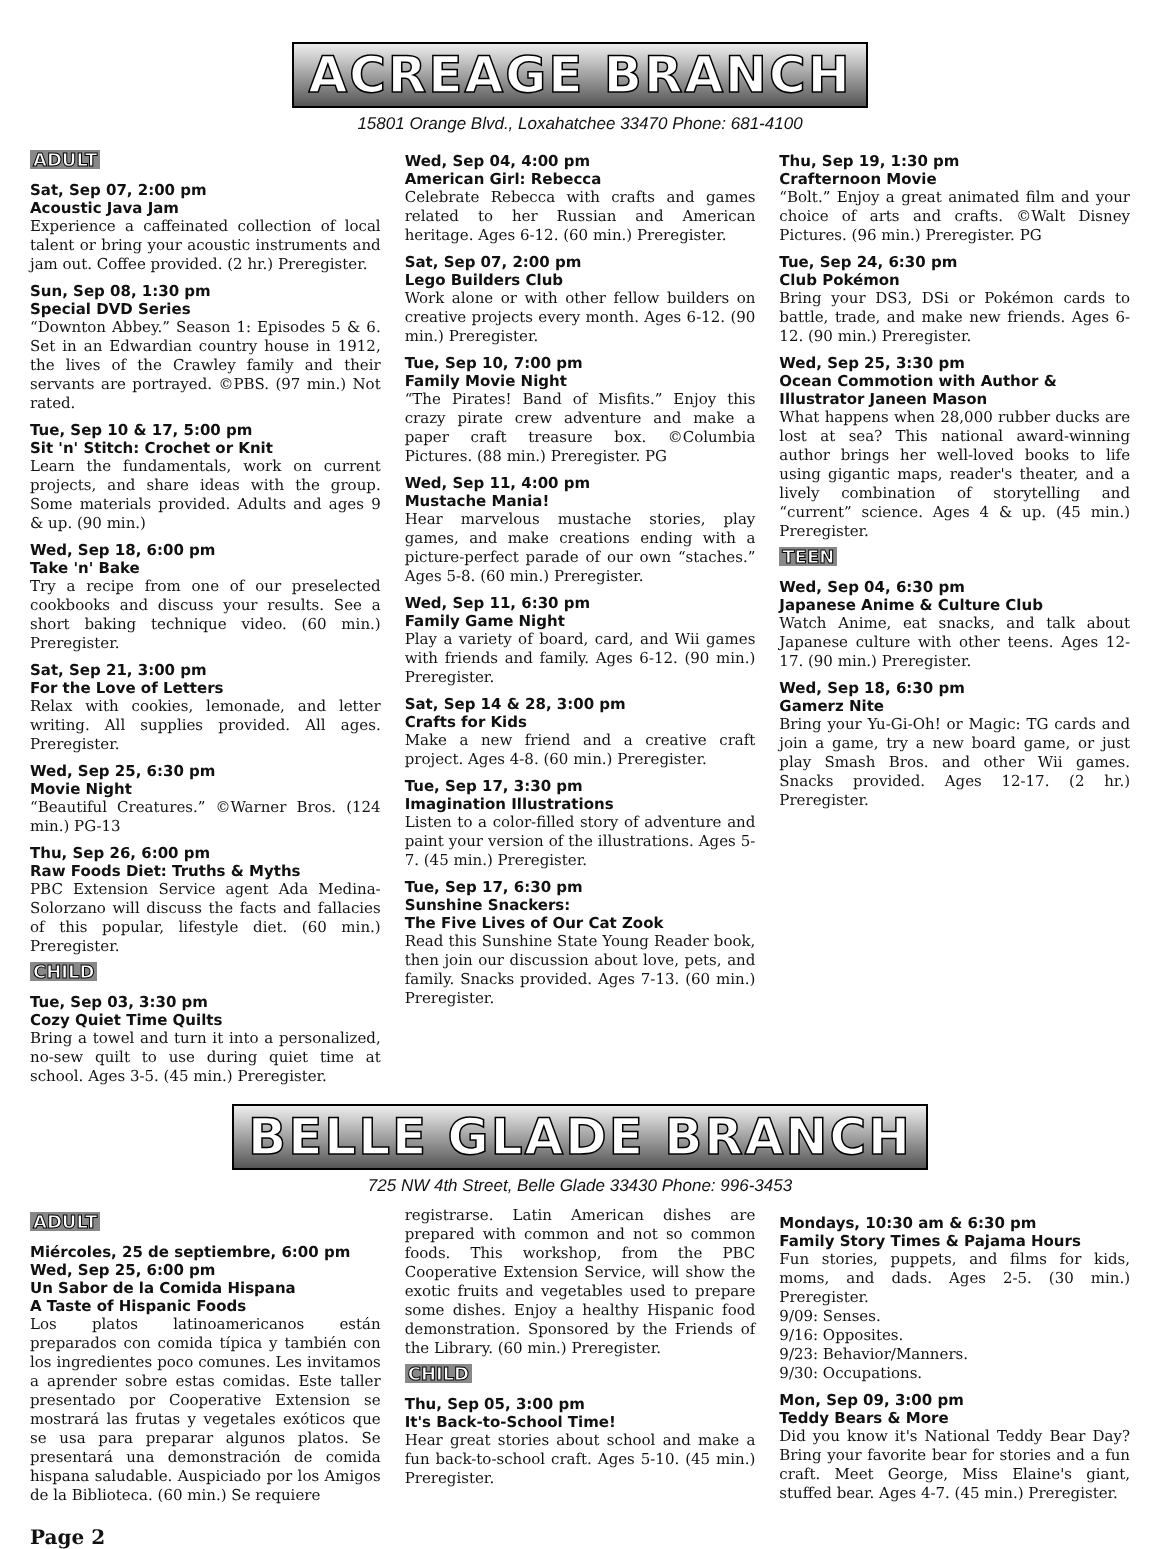ACREAGE BRANCH
15801 Orange Blvd., Loxahatchee 33470 Phone: 681-4100
ADULT
Sat, Sep 07, 2:00 pm
Acoustic Java Jam
Experience a caffeinated collection of local talent or bring your acoustic instruments and jam out. Coffee provided. (2 hr.) Preregister.
Sun, Sep 08, 1:30 pm
Special DVD Series
“Downton Abbey.” Season 1: Episodes 5 & 6. Set in an Edwardian country house in 1912, the lives of the Crawley family and their servants are portrayed. ©PBS. (97 min.) Not rated.
Tue, Sep 10 & 17, 5:00 pm
Sit 'n' Stitch: Crochet or Knit
Learn the fundamentals, work on current projects, and share ideas with the group. Some materials provided. Adults and ages 9 & up. (90 min.)
Wed, Sep 18, 6:00 pm
Take 'n' Bake
Try a recipe from one of our preselected cookbooks and discuss your results. See a short baking technique video. (60 min.) Preregister.
Sat, Sep 21, 3:00 pm
For the Love of Letters
Relax with cookies, lemonade, and letter writing. All supplies provided. All ages. Preregister.
Wed, Sep 25, 6:30 pm
Movie Night
“Beautiful Creatures.” ©Warner Bros. (124 min.) PG-13
Thu, Sep 26, 6:00 pm
Raw Foods Diet: Truths & Myths
PBC Extension Service agent Ada Medina-Solorzano will discuss the facts and fallacies of this popular, lifestyle diet. (60 min.) Preregister.
CHILD
Tue, Sep 03, 3:30 pm
Cozy Quiet Time Quilts
Bring a towel and turn it into a personalized, no-sew quilt to use during quiet time at school. Ages 3-5. (45 min.) Preregister.
Wed, Sep 04, 4:00 pm
American Girl: Rebecca
Celebrate Rebecca with crafts and games related to her Russian and American heritage. Ages 6-12. (60 min.) Preregister.
Sat, Sep 07, 2:00 pm
Lego Builders Club
Work alone or with other fellow builders on creative projects every month. Ages 6-12. (90 min.) Preregister.
Tue, Sep 10, 7:00 pm
Family Movie Night
“The Pirates! Band of Misfits.” Enjoy this crazy pirate crew adventure and make a paper craft treasure box. ©Columbia Pictures. (88 min.) Preregister. PG
Wed, Sep 11, 4:00 pm
Mustache Mania!
Hear marvelous mustache stories, play games, and make creations ending with a picture-perfect parade of our own “staches.” Ages 5-8. (60 min.) Preregister.
Wed, Sep 11, 6:30 pm
Family Game Night
Play a variety of board, card, and Wii games with friends and family. Ages 6-12. (90 min.) Preregister.
Sat, Sep 14 & 28, 3:00 pm
Crafts for Kids
Make a new friend and a creative craft project. Ages 4-8. (60 min.) Preregister.
Tue, Sep 17, 3:30 pm
Imagination Illustrations
Listen to a color-filled story of adventure and paint your version of the illustrations. Ages 5-7. (45 min.) Preregister.
Tue, Sep 17, 6:30 pm
Sunshine Snackers:
The Five Lives of Our Cat Zook
Read this Sunshine State Young Reader book, then join our discussion about love, pets, and family. Snacks provided. Ages 7-13. (60 min.) Preregister.
Thu, Sep 19, 1:30 pm
Crafternoon Movie
“Bolt.” Enjoy a great animated film and your choice of arts and crafts. ©Walt Disney Pictures. (96 min.) Preregister. PG
Tue, Sep 24, 6:30 pm
Club Pokémon
Bring your DS3, DSi or Pokémon cards to battle, trade, and make new friends. Ages 6-12. (90 min.) Preregister.
Wed, Sep 25, 3:30 pm
Ocean Commotion with Author & Illustrator Janeen Mason
What happens when 28,000 rubber ducks are lost at sea? This national award-winning author brings her well-loved books to life using gigantic maps, reader's theater, and a lively combination of storytelling and “current” science. Ages 4 & up. (45 min.) Preregister.
TEEN
Wed, Sep 04, 6:30 pm
Japanese Anime & Culture Club
Watch Anime, eat snacks, and talk about Japanese culture with other teens. Ages 12-17. (90 min.) Preregister.
Wed, Sep 18, 6:30 pm
Gamerz Nite
Bring your Yu-Gi-Oh! or Magic: TG cards and join a game, try a new board game, or just play Smash Bros. and other Wii games. Snacks provided. Ages 12-17. (2 hr.) Preregister.
BELLE GLADE BRANCH
725 NW 4th Street, Belle Glade 33430 Phone: 996-3453
ADULT
Miércoles, 25 de septiembre, 6:00 pm
Wed, Sep 25, 6:00 pm
Un Sabor de la Comida Hispana
A Taste of Hispanic Foods
Los platos latinoamericanos están preparados con comida típica y también con los ingredientes poco comunes. Les invitamos a aprender sobre estas comidas. Este taller presentado por Cooperative Extension se mostrará las frutas y vegetales exóticos que se usa para preparar algunos platos. Se presentará una demonstración de comida hispana saludable. Auspiciado por los Amigos de la Biblioteca. (60 min.) Se requiere
registrarse. Latin American dishes are prepared with common and not so common foods. This workshop, from the PBC Cooperative Extension Service, will show the exotic fruits and vegetables used to prepare some dishes. Enjoy a healthy Hispanic food demonstration. Sponsored by the Friends of the Library. (60 min.) Preregister.
CHILD
Thu, Sep 05, 3:00 pm
It's Back-to-School Time!
Hear great stories about school and make a fun back-to-school craft. Ages 5-10. (45 min.) Preregister.
Mondays, 10:30 am & 6:30 pm
Family Story Times & Pajama Hours
Fun stories, puppets, and films for kids, moms, and dads. Ages 2-5. (30 min.) Preregister.
9/09: Senses.
9/16: Opposites.
9/23: Behavior/Manners.
9/30: Occupations.
Mon, Sep 09, 3:00 pm
Teddy Bears & More
Did you know it's National Teddy Bear Day? Bring your favorite bear for stories and a fun craft. Meet George, Miss Elaine's giant, stuffed bear. Ages 4-7. (45 min.) Preregister.
Page 2